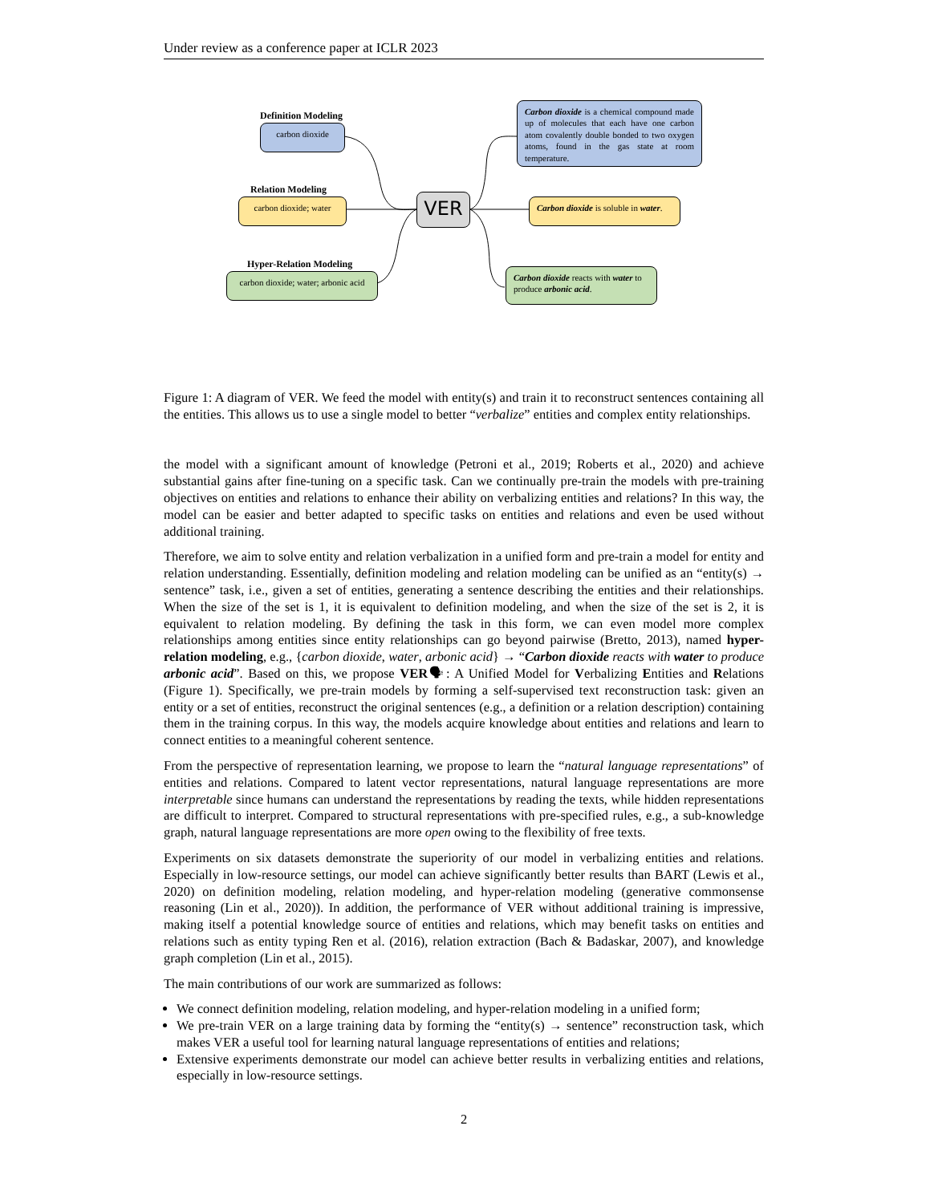Under review as a conference paper at ICLR 2023
Definition Modeling
carbon dioxide
Relation Modeling
carbon dioxide; water
Hyper-Relation Modeling
carbon dioxide; water; arbonic acid
VER
Carbon dioxide is a chemical compound made up of molecules that each have one carbon atom covalently double bonded to two oxygen atoms, found in the gas state at room temperature.
Carbon dioxide is soluble in water.
Carbon dioxide reacts with water to produce arbonic acid.
Figure 1: A diagram of VER. We feed the model with entity(s) and train it to reconstruct sentences containing all the entities. This allows us to use a single model to better “verbalize” entities and complex entity relationships.
the model with a significant amount of knowledge (Petroni et al., 2019; Roberts et al., 2020) and achieve substantial gains after fine-tuning on a specific task. Can we continually pre-train the models with pre-training objectives on entities and relations to enhance their ability on verbalizing entities and relations? In this way, the model can be easier and better adapted to specific tasks on entities and relations and even be used without additional training.
Therefore, we aim to solve entity and relation verbalization in a unified form and pre-train a model for entity and relation understanding. Essentially, definition modeling and relation modeling can be unified as an “entity(s) → sentence” task, i.e., given a set of entities, generating a sentence describing the entities and their relationships. When the size of the set is 1, it is equivalent to definition modeling, and when the size of the set is 2, it is equivalent to relation modeling. By defining the task in this form, we can even model more complex relationships among entities since entity relationships can go beyond pairwise (Bretto, 2013), named hyper-relation modeling, e.g., {carbon dioxide, water, arbonic acid} → “Carbon dioxide reacts with water to produce arbonic acid”. Based on this, we propose VER🗣: A Unified Model for Verbalizing Entities and Relations (Figure 1). Specifically, we pre-train models by forming a self-supervised text reconstruction task: given an entity or a set of entities, reconstruct the original sentences (e.g., a definition or a relation description) containing them in the training corpus. In this way, the models acquire knowledge about entities and relations and learn to connect entities to a meaningful coherent sentence.
From the perspective of representation learning, we propose to learn the “natural language representations” of entities and relations. Compared to latent vector representations, natural language representations are more interpretable since humans can understand the representations by reading the texts, while hidden representations are difficult to interpret. Compared to structural representations with pre-specified rules, e.g., a sub-knowledge graph, natural language representations are more open owing to the flexibility of free texts.
Experiments on six datasets demonstrate the superiority of our model in verbalizing entities and relations. Especially in low-resource settings, our model can achieve significantly better results than BART (Lewis et al., 2020) on definition modeling, relation modeling, and hyper-relation modeling (generative commonsense reasoning (Lin et al., 2020)). In addition, the performance of VER without additional training is impressive, making itself a potential knowledge source of entities and relations, which may benefit tasks on entities and relations such as entity typing Ren et al. (2016), relation extraction (Bach & Badaskar, 2007), and knowledge graph completion (Lin et al., 2015).
The main contributions of our work are summarized as follows:
We connect definition modeling, relation modeling, and hyper-relation modeling in a unified form;
We pre-train VER on a large training data by forming the “entity(s) → sentence” reconstruction task, which makes VER a useful tool for learning natural language representations of entities and relations;
Extensive experiments demonstrate our model can achieve better results in verbalizing entities and relations, especially in low-resource settings.
2